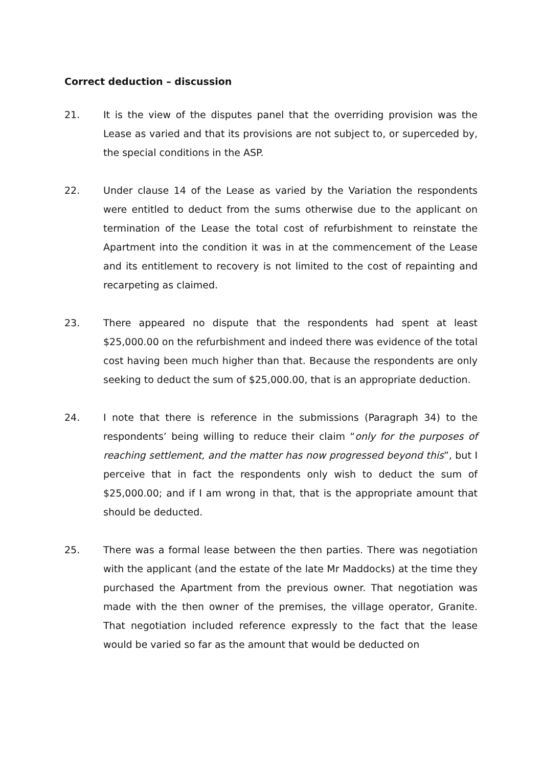Correct deduction – discussion
21. It is the view of the disputes panel that the overriding provision was the Lease as varied and that its provisions are not subject to, or superceded by, the special conditions in the ASP.
22. Under clause 14 of the Lease as varied by the Variation the respondents were entitled to deduct from the sums otherwise due to the applicant on termination of the Lease the total cost of refurbishment to reinstate the Apartment into the condition it was in at the commencement of the Lease and its entitlement to recovery is not limited to the cost of repainting and recarpeting as claimed.
23. There appeared no dispute that the respondents had spent at least $25,000.00 on the refurbishment and indeed there was evidence of the total cost having been much higher than that. Because the respondents are only seeking to deduct the sum of $25,000.00, that is an appropriate deduction.
24. I note that there is reference in the submissions (Paragraph 34) to the respondents’ being willing to reduce their claim “only for the purposes of reaching settlement, and the matter has now progressed beyond this”, but I perceive that in fact the respondents only wish to deduct the sum of $25,000.00; and if I am wrong in that, that is the appropriate amount that should be deducted.
25. There was a formal lease between the then parties. There was negotiation with the applicant (and the estate of the late Mr Maddocks) at the time they purchased the Apartment from the previous owner. That negotiation was made with the then owner of the premises, the village operator, Granite. That negotiation included reference expressly to the fact that the lease would be varied so far as the amount that would be deducted on